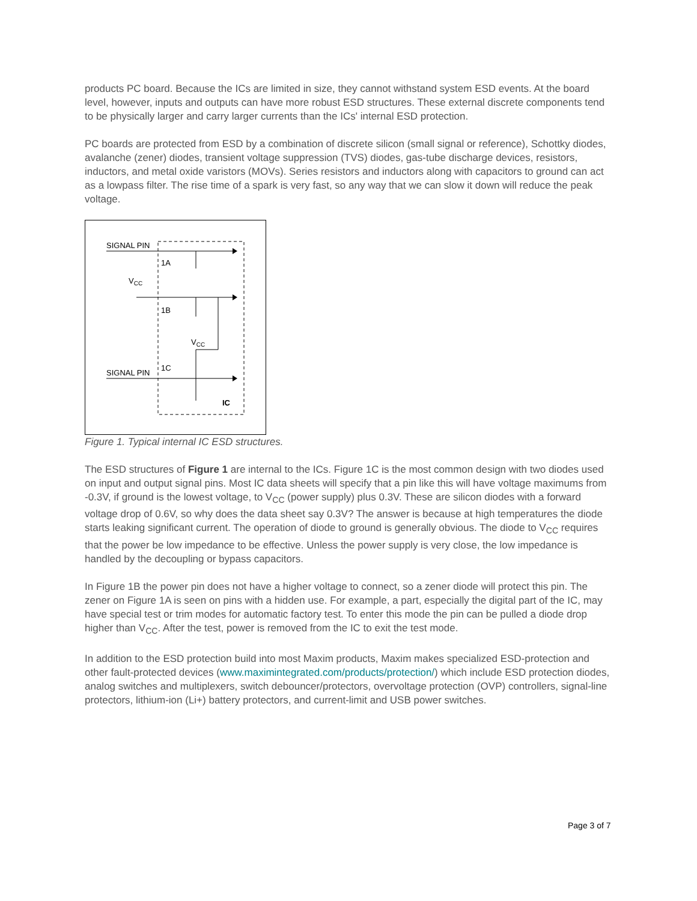products PC board. Because the ICs are limited in size, they cannot withstand system ESD events. At the board level, however, inputs and outputs can have more robust ESD structures. These external discrete components tend to be physically larger and carry larger currents than the ICs' internal ESD protection.
PC boards are protected from ESD by a combination of discrete silicon (small signal or reference), Schottky diodes, avalanche (zener) diodes, transient voltage suppression (TVS) diodes, gas-tube discharge devices, resistors, inductors, and metal oxide varistors (MOVs). Series resistors and inductors along with capacitors to ground can act as a lowpass filter. The rise time of a spark is very fast, so any way that we can slow it down will reduce the peak voltage.
SIGNAL PIN
SIGNAL PIN
1A
1B
1C
VCC
VCC
IC
Figure 1. Typical internal IC ESD structures.
The ESD structures of Figure 1 are internal to the ICs. Figure 1C is the most common design with two diodes used on input and output signal pins. Most IC data sheets will specify that a pin like this will have voltage maximums from -0.3V, if ground is the lowest voltage, to V<sub>CC</sub> (power supply) plus 0.3V. These are silicon diodes with a forward voltage drop of 0.6V, so why does the data sheet say 0.3V? The answer is because at high temperatures the diode starts leaking significant current. The operation of diode to ground is generally obvious. The diode to V<sub>CC</sub> requires that the power be low impedance to be effective. Unless the power supply is very close, the low impedance is handled by the decoupling or bypass capacitors.
In Figure 1B the power pin does not have a higher voltage to connect, so a zener diode will protect this pin. The zener on Figure 1A is seen on pins with a hidden use. For example, a part, especially the digital part of the IC, may have special test or trim modes for automatic factory test. To enter this mode the pin can be pulled a diode drop higher than V<sub>CC</sub>. After the test, power is removed from the IC to exit the test mode.
In addition to the ESD protection build into most Maxim products, Maxim makes specialized ESD-protection and other fault-protected devices (www.maximintegrated.com/products/protection/) which include ESD protection diodes, analog switches and multiplexers, switch debouncer/protectors, overvoltage protection (OVP) controllers, signal-line protectors, lithium-ion (Li+) battery protectors, and current-limit and USB power switches.
Page 3 of 7